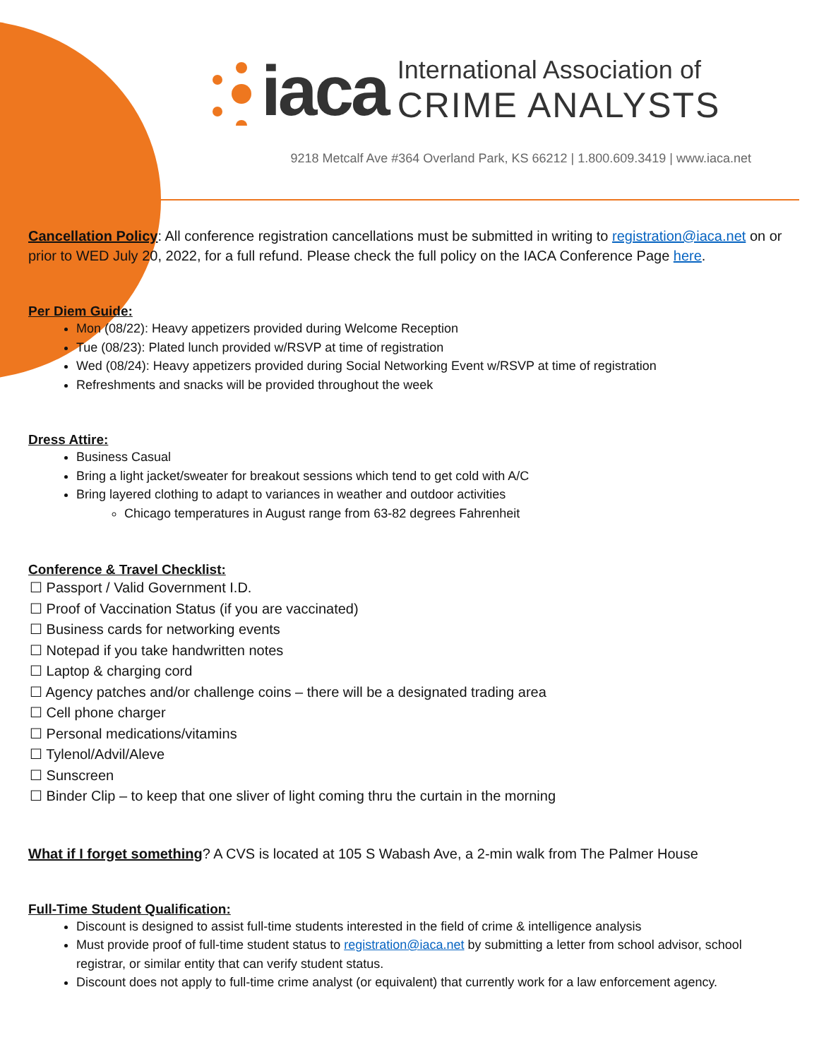iaca
International Association of
CRIME ANALYSTS
9218 Metcalf Ave #364 Overland Park, KS 66212 | 1.800.609.3419 | www.iaca.net
Cancellation Policy: All conference registration cancellations must be submitted in writing to registration@iaca.net on or prior to WED July 20, 2022, for a full refund. Please check the full policy on the IACA Conference Page here.
Per Diem Guide:
Mon (08/22): Heavy appetizers provided during Welcome Reception
Tue (08/23): Plated lunch provided w/RSVP at time of registration
Wed (08/24): Heavy appetizers provided during Social Networking Event w/RSVP at time of registration
Refreshments and snacks will be provided throughout the week
Dress Attire:
Business Casual
Bring a light jacket/sweater for breakout sessions which tend to get cold with A/C
Bring layered clothing to adapt to variances in weather and outdoor activities
Chicago temperatures in August range from 63-82 degrees Fahrenheit
Conference & Travel Checklist:
☐ Passport / Valid Government I.D.
☐ Proof of Vaccination Status (if you are vaccinated)
☐ Business cards for networking events
☐ Notepad if you take handwritten notes
☐ Laptop & charging cord
☐ Agency patches and/or challenge coins – there will be a designated trading area
☐ Cell phone charger
☐ Personal medications/vitamins
☐ Tylenol/Advil/Aleve
☐ Sunscreen
☐ Binder Clip – to keep that one sliver of light coming thru the curtain in the morning
What if I forget something? A CVS is located at 105 S Wabash Ave, a 2-min walk from The Palmer House
Full-Time Student Qualification:
Discount is designed to assist full-time students interested in the field of crime & intelligence analysis
Must provide proof of full-time student status to registration@iaca.net by submitting a letter from school advisor, school registrar, or similar entity that can verify student status.
Discount does not apply to full-time crime analyst (or equivalent) that currently work for a law enforcement agency.